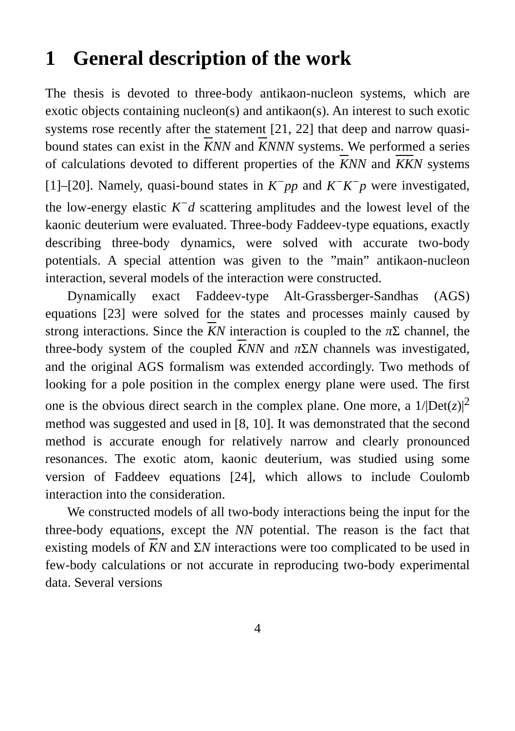1 General description of the work
The thesis is devoted to three-body antikaon-nucleon systems, which are exotic objects containing nucleon(s) and antikaon(s). An interest to such exotic systems rose recently after the statement [21, 22] that deep and narrow quasi-bound states can exist in the KNN and KNNN systems. We performed a series of calculations devoted to different properties of the KNN and KKN systems [1]–[20]. Namely, quasi-bound states in K<sup>−</sup>pp and K<sup>−</sup>K<sup>−</sup>p were investigated, the low-energy elastic K<sup>−</sup>d scattering amplitudes and the lowest level of the kaonic deuterium were evaluated. Three-body Faddeev-type equations, exactly describing three-body dynamics, were solved with accurate two-body potentials. A special attention was given to the ”main” antikaon-nucleon interaction, several models of the interaction were constructed.
Dynamically exact Faddeev-type Alt-Grassberger-Sandhas (AGS) equations [23] were solved for the states and processes mainly caused by strong interactions. Since the KN interaction is coupled to the π Σ channel, the three-body system of the coupled KNN and π ΣN channels was investigated, and the original AGS formalism was extended accordingly. Two methods of looking for a pole position in the complex energy plane were used. The first one is the obvious direct search in the complex plane. One more, a 1/|Det(z)|<sup>2</sup> method was suggested and used in [8, 10]. It was demonstrated that the second method is accurate enough for relatively narrow and clearly pronounced resonances. The exotic atom, kaonic deuterium, was studied using some version of Faddeev equations [24], which allows to include Coulomb interaction into the consideration.
We constructed models of all two-body interactions being the input for the three-body equations, except the NN potential. The reason is the fact that existing models of KN and ΣN interactions were too complicated to be used in few-body calculations or not accurate in reproducing two-body experimental data. Several versions
4